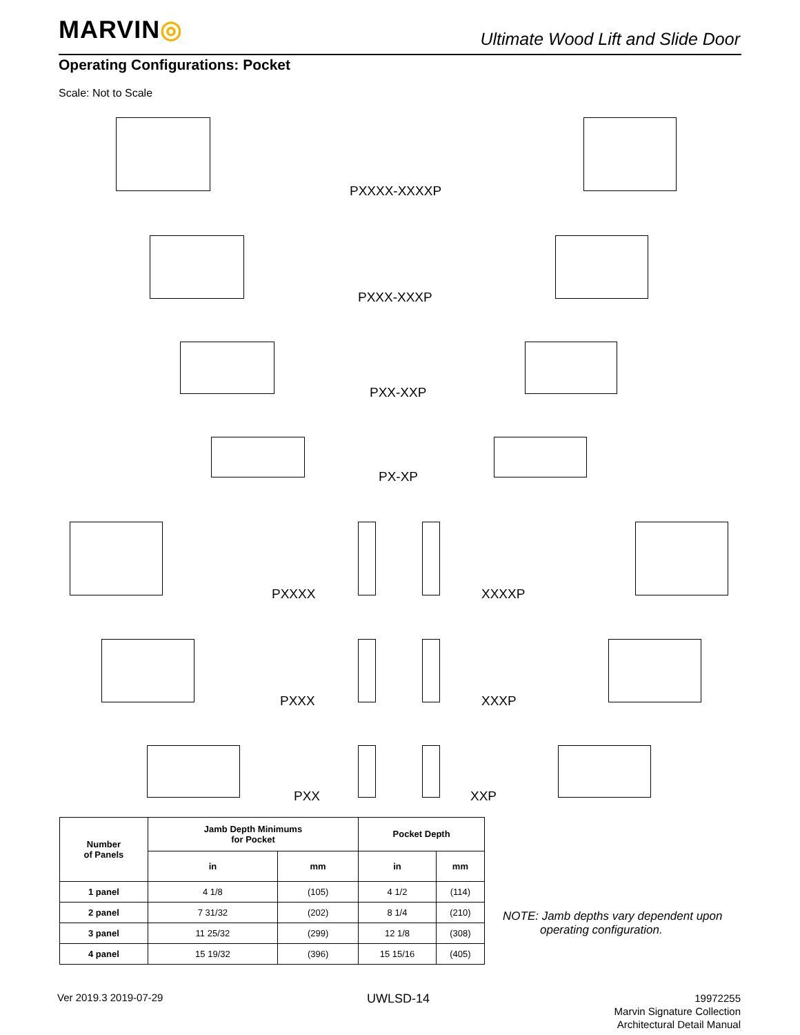MARVIN◎
Ultimate Wood Lift and Slide Door
Operating Configurations: Pocket
Scale: Not to Scale
PXXXX-XXXXP
PXXX-XXXP
PXX-XXP
PX-XP
PXXXX XXXXP
PXXX XXXP
PXX XXP
| Number of Panels | Jamb Depth Minimums for Pocket | | Pocket Depth | |
| --- | --- | --- | --- | --- |
| | in | mm | in | mm |
| 1 panel | 4 1/8 | (105) | 4 1/2 | (114) |
| 2 panel | 7 31/32 | (202) | 8 1/4 | (210) |
| 3 panel | 11 25/32 | (299) | 12 1/8 | (308) |
| 4 panel | 15 19/32 | (396) | 15 15/16 | (405) |
NOTE: Jamb depths vary dependent upon
operating configuration.
Ver 2019.3 2019-07-29 UWLSD-14
19972255
Marvin Signature Collection
Architectural Detail Manual